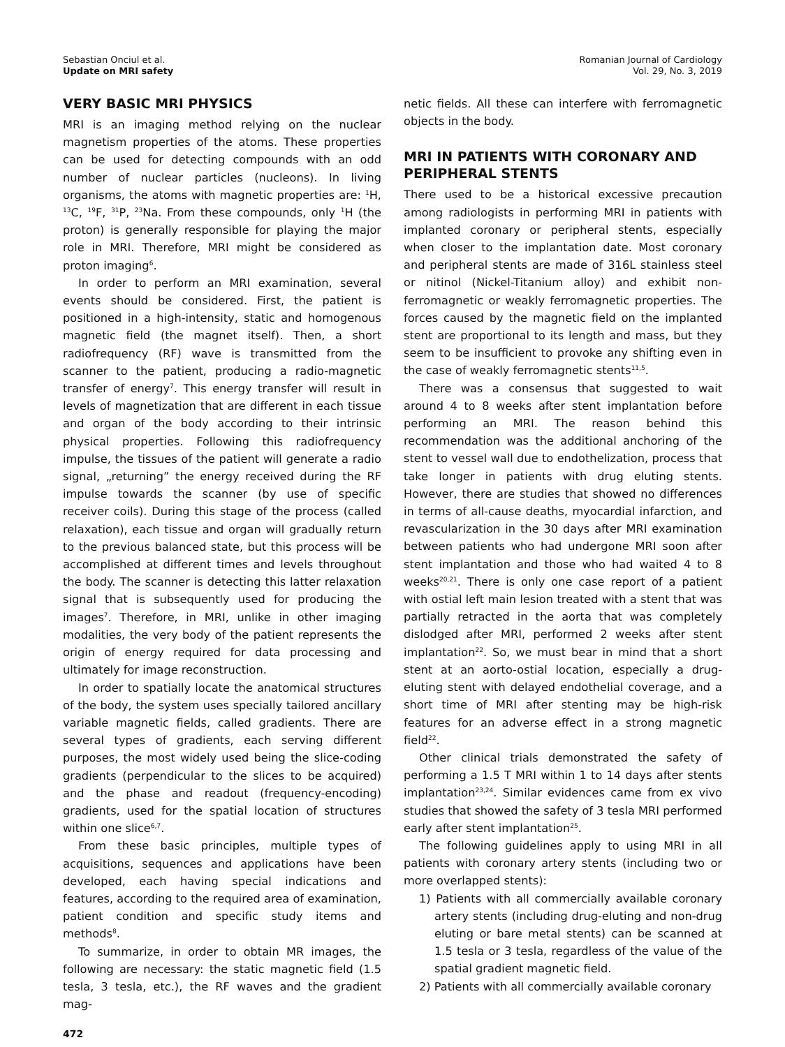Sebastian Onciul et al.
Update on MRI safety
Romanian Journal of Cardiology
Vol. 29, No. 3, 2019
VERY BASIC MRI PHYSICS
MRI is an imaging method relying on the nuclear magnetism properties of the atoms. These properties can be used for detecting compounds with an odd number of nuclear particles (nucleons). In living organisms, the atoms with magnetic properties are: <sup>1</sup>H, <sup>13</sup>C, <sup>19</sup>F, <sup>31</sup>P, <sup>23</sup>Na. From these compounds, only <sup>1</sup>H (the proton) is generally responsible for playing the major role in MRI. Therefore, MRI might be considered as proton imaging<sup>6</sup>.
In order to perform an MRI examination, several events should be considered. First, the patient is positioned in a high-intensity, static and homogenous magnetic field (the magnet itself). Then, a short radiofrequency (RF) wave is transmitted from the scanner to the patient, producing a radio-magnetic transfer of energy<sup>7</sup>. This energy transfer will result in levels of magnetization that are different in each tissue and organ of the body according to their intrinsic physical properties. Following this radiofrequency impulse, the tissues of the patient will generate a radio signal, „returning” the energy received during the RF impulse towards the scanner (by use of specific receiver coils). During this stage of the process (called relaxation), each tissue and organ will gradually return to the previous balanced state, but this process will be accomplished at different times and levels throughout the body. The scanner is detecting this latter relaxation signal that is subsequently used for producing the images<sup>7</sup>. Therefore, in MRI, unlike in other imaging modalities, the very body of the patient represents the origin of energy required for data processing and ultimately for image reconstruction.
In order to spatially locate the anatomical structures of the body, the system uses specially tailored ancillary variable magnetic fields, called gradients. There are several types of gradients, each serving different purposes, the most widely used being the slice-coding gradients (perpendicular to the slices to be acquired) and the phase and readout (frequency-encoding) gradients, used for the spatial location of structures within one slice<sup>6,7</sup>.
From these basic principles, multiple types of acquisitions, sequences and applications have been developed, each having special indications and features, according to the required area of examination, patient condition and specific study items and methods<sup>8</sup>.
To summarize, in order to obtain MR images, the following are necessary: the static magnetic field (1.5 tesla, 3 tesla, etc.), the RF waves and the gradient mag-
472
netic fields. All these can interfere with ferromagnetic objects in the body.
MRI IN PATIENTS WITH CORONARY AND PERIPHERAL STENTS
There used to be a historical excessive precaution among radiologists in performing MRI in patients with implanted coronary or peripheral stents, especially when closer to the implantation date. Most coronary and peripheral stents are made of 316L stainless steel or nitinol (Nickel-Titanium alloy) and exhibit non-ferromagnetic or weakly ferromagnetic properties. The forces caused by the magnetic field on the implanted stent are proportional to its length and mass, but they seem to be insufficient to provoke any shifting even in the case of weakly ferromagnetic stents<sup>11,5</sup>.
There was a consensus that suggested to wait around 4 to 8 weeks after stent implantation before performing an MRI. The reason behind this recommendation was the additional anchoring of the stent to vessel wall due to endothelization, process that take longer in patients with drug eluting stents. However, there are studies that showed no differences in terms of all-cause deaths, myocardial infarction, and revascularization in the 30 days after MRI examination between patients who had undergone MRI soon after stent implantation and those who had waited 4 to 8 weeks<sup>20,21</sup>. There is only one case report of a patient with ostial left main lesion treated with a stent that was partially retracted in the aorta that was completely dislodged after MRI, performed 2 weeks after stent implantation<sup>22</sup>. So, we must bear in mind that a short stent at an aorto-ostial location, especially a drug-eluting stent with delayed endothelial coverage, and a short time of MRI after stenting may be high-risk features for an adverse effect in a strong magnetic field<sup>22</sup>.
Other clinical trials demonstrated the safety of performing a 1.5 T MRI within 1 to 14 days after stents implantation<sup>23,24</sup>. Similar evidences came from ex vivo studies that showed the safety of 3 tesla MRI performed early after stent implantation<sup>25</sup>.
The following guidelines apply to using MRI in all patients with coronary artery stents (including two or more overlapped stents):
1) Patients with all commercially available coronary artery stents (including drug-eluting and non-drug eluting or bare metal stents) can be scanned at 1.5 tesla or 3 tesla, regardless of the value of the spatial gradient magnetic field.
2) Patients with all commercially available coronary